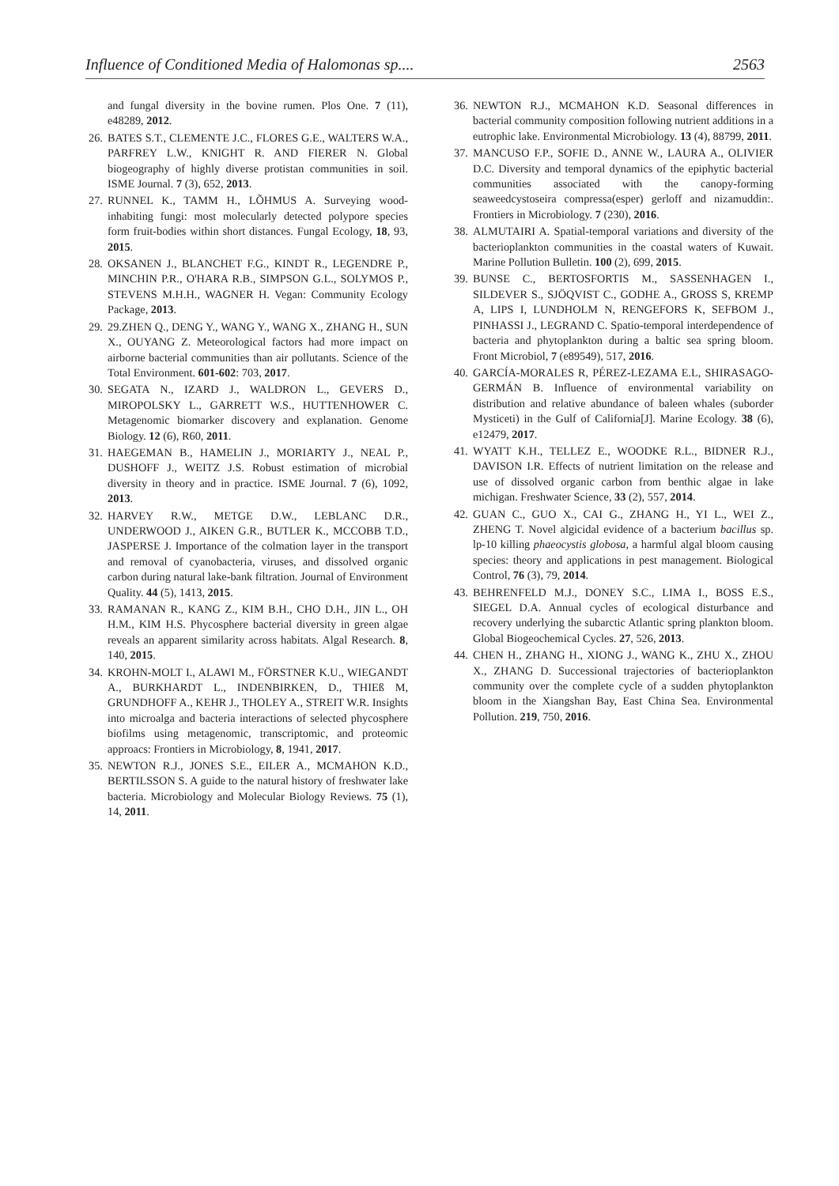Influence of Conditioned Media of Halomonas sp.... 2563
and fungal diversity in the bovine rumen. Plos One. 7 (11), e48289, 2012.
26. BATES S.T., CLEMENTE J.C., FLORES G.E., WALTERS W.A., PARFREY L.W., KNIGHT R. AND FIERER N. Global biogeography of highly diverse protistan communities in soil. ISME Journal. 7 (3), 652, 2013.
27. RUNNEL K., TAMM H., LÕHMUS A. Surveying wood-inhabiting fungi: most molecularly detected polypore species form fruit-bodies within short distances. Fungal Ecology, 18, 93, 2015.
28. OKSANEN J., BLANCHET F.G., KINDT R., LEGENDRE P., MINCHIN P.R., O'HARA R.B., SIMPSON G.L., SOLYMOS P., STEVENS M.H.H., WAGNER H. Vegan: Community Ecology Package, 2013.
29. 29.ZHEN Q., DENG Y., WANG Y., WANG X., ZHANG H., SUN X., OUYANG Z. Meteorological factors had more impact on airborne bacterial communities than air pollutants. Science of the Total Environment. 601-602: 703, 2017.
30. SEGATA N., IZARD J., WALDRON L., GEVERS D., MIROPOLSKY L., GARRETT W.S., HUTTENHOWER C. Metagenomic biomarker discovery and explanation. Genome Biology. 12 (6), R60, 2011.
31. HAEGEMAN B., HAMELIN J., MORIARTY J., NEAL P., DUSHOFF J., WEITZ J.S. Robust estimation of microbial diversity in theory and in practice. ISME Journal. 7 (6), 1092, 2013.
32. HARVEY R.W., METGE D.W., LEBLANC D.R., UNDERWOOD J., AIKEN G.R., BUTLER K., MCCOBB T.D., JASPERSE J. Importance of the colmation layer in the transport and removal of cyanobacteria, viruses, and dissolved organic carbon during natural lake-bank filtration. Journal of Environment Quality. 44 (5), 1413, 2015.
33. RAMANAN R., KANG Z., KIM B.H., CHO D.H., JIN L., OH H.M., KIM H.S. Phycosphere bacterial diversity in green algae reveals an apparent similarity across habitats. Algal Research. 8, 140, 2015.
34. KROHN-MOLT I., ALAWI M., FÖRSTNER K.U., WIEGANDT A., BURKHARDT L., INDENBIRKEN, D., THIEß M, GRUNDHOFF A., KEHR J., THOLEY A., STREIT W.R. Insights into microalga and bacteria interactions of selected phycosphere biofilms using metagenomic, transcriptomic, and proteomic approacs: Frontiers in Microbiology, 8, 1941, 2017.
35. NEWTON R.J., JONES S.E., EILER A., MCMAHON K.D., BERTILSSON S. A guide to the natural history of freshwater lake bacteria. Microbiology and Molecular Biology Reviews. 75 (1), 14, 2011.
36. NEWTON R.J., MCMAHON K.D. Seasonal differences in bacterial community composition following nutrient additions in a eutrophic lake. Environmental Microbiology. 13 (4), 88799, 2011.
37. MANCUSO F.P., SOFIE D., ANNE W., LAURA A., OLIVIER D.C. Diversity and temporal dynamics of the epiphytic bacterial communities associated with the canopy-forming seaweedcystoseira compressa(esper) gerloff and nizamuddin:. Frontiers in Microbiology. 7 (230), 2016.
38. ALMUTAIRI A. Spatial-temporal variations and diversity of the bacterioplankton communities in the coastal waters of Kuwait. Marine Pollution Bulletin. 100 (2), 699, 2015.
39. BUNSE C., BERTOSFORTIS M., SASSENHAGEN I., SILDEVER S., SJÖQVIST C., GODHE A., GROSS S, KREMP A, LIPS I, LUNDHOLM N, RENGEFORS K, SEFBOM J., PINHASSI J., LEGRAND C. Spatio-temporal interdependence of bacteria and phytoplankton during a baltic sea spring bloom. Front Microbiol, 7 (e89549), 517, 2016.
40. GARCÍA-MORALES R, PÉREZ-LEZAMA E.L, SHIRASAGO-GERMÁN B. Influence of environmental variability on distribution and relative abundance of baleen whales (suborder Mysticeti) in the Gulf of California[J]. Marine Ecology. 38 (6), e12479, 2017.
41. WYATT K.H., TELLEZ E., WOODKE R.L., BIDNER R.J., DAVISON I.R. Effects of nutrient limitation on the release and use of dissolved organic carbon from benthic algae in lake michigan. Freshwater Science, 33 (2), 557, 2014.
42. GUAN C., GUO X., CAI G., ZHANG H., YI L., WEI Z., ZHENG T. Novel algicidal evidence of a bacterium bacillus sp. lp-10 killing phaeocystis globosa, a harmful algal bloom causing species: theory and applications in pest management. Biological Control, 76 (3), 79, 2014.
43. BEHRENFELD M.J., DONEY S.C., LIMA I., BOSS E.S., SIEGEL D.A. Annual cycles of ecological disturbance and recovery underlying the subarctic Atlantic spring plankton bloom. Global Biogeochemical Cycles. 27, 526, 2013.
44. CHEN H., ZHANG H., XIONG J., WANG K., ZHU X., ZHOU X., ZHANG D. Successional trajectories of bacterioplankton community over the complete cycle of a sudden phytoplankton bloom in the Xiangshan Bay, East China Sea. Environmental Pollution. 219, 750, 2016.